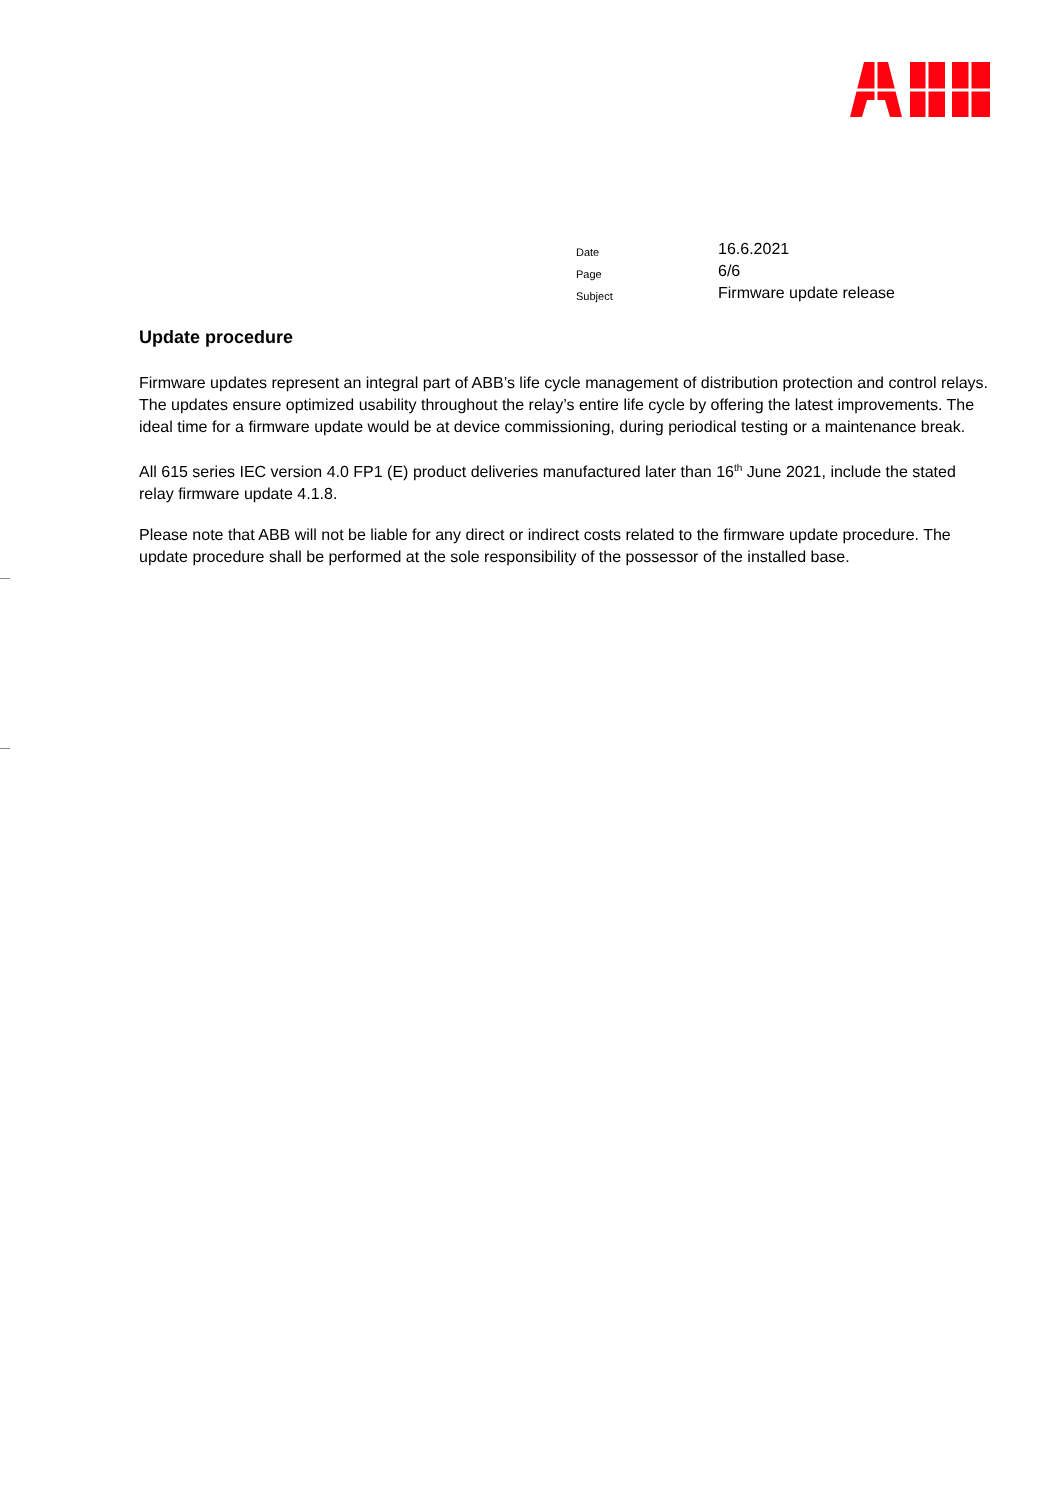| Date | 16.6.2021 |
| Page | 6/6 |
| Subject | Firmware update release |
Update procedure
Firmware updates represent an integral part of ABB’s life cycle management of distribution protection and control relays. The updates ensure optimized usability throughout the relay’s entire life cycle by offering the latest improvements. The ideal time for a firmware update would be at device commissioning, during periodical testing or a maintenance break.
All 615 series IEC version 4.0 FP1 (E) product deliveries manufactured later than 16<sup>th</sup> June 2021, include the stated relay firmware update 4.1.8.
Please note that ABB will not be liable for any direct or indirect costs related to the firmware update procedure. The update procedure shall be performed at the sole responsibility of the possessor of the installed base.